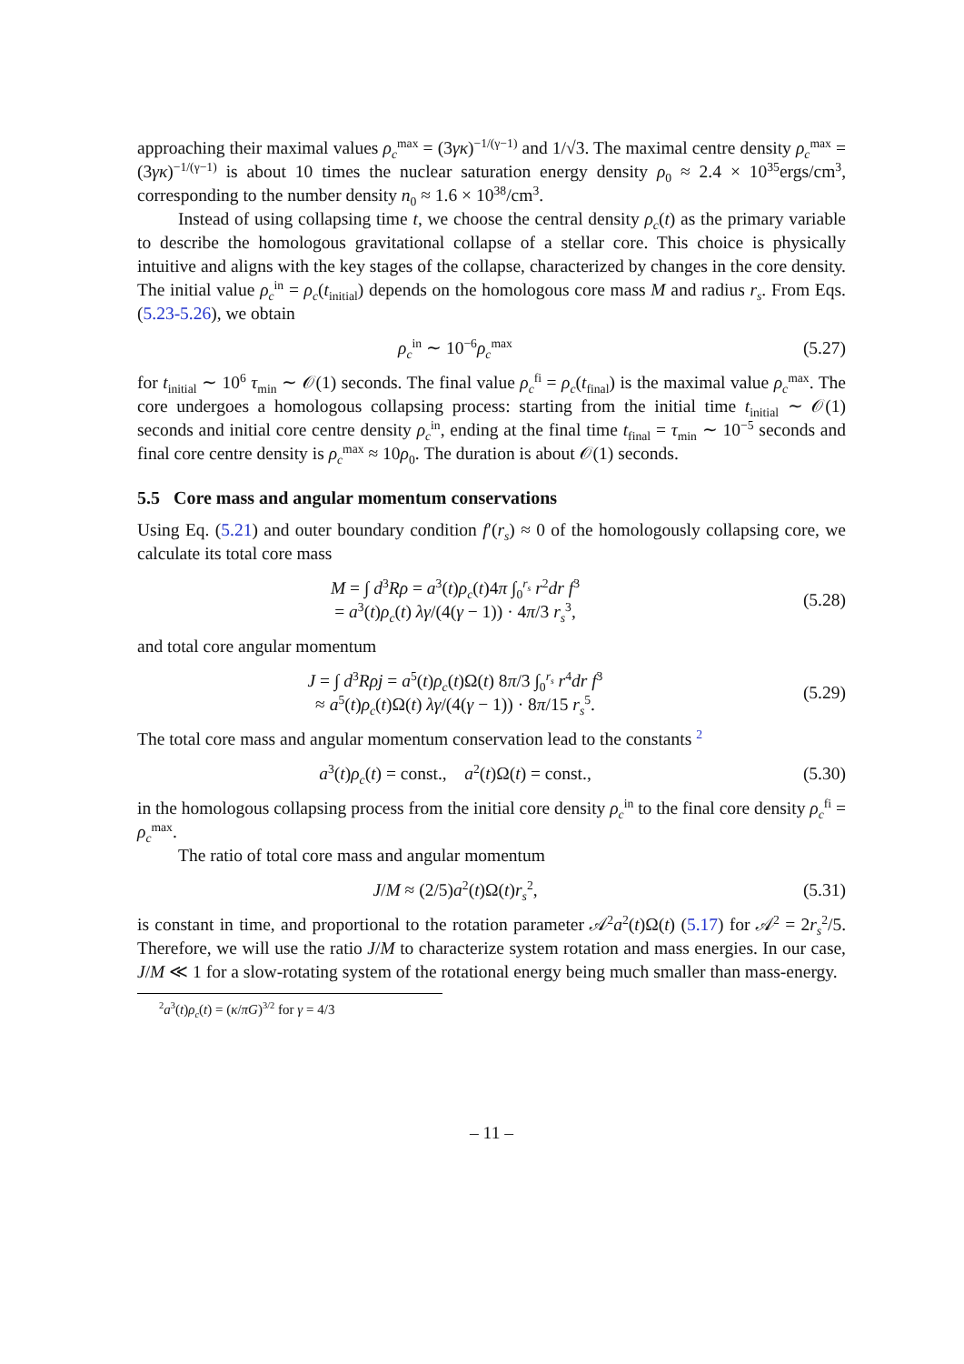approaching their maximal values ρ<sub>c</sub><sup>max</sup> = (3γκ)<sup>−1/(γ−1)</sup> and 1/√3. The maximal centre density ρ<sub>c</sub><sup>max</sup> = (3γκ)<sup>−1/(γ−1)</sup> is about 10 times the nuclear saturation energy density ρ<sub>0</sub> ≈ 2.4 × 10<sup>35</sup>ergs/cm<sup>3</sup>, corresponding to the number density n<sub>0</sub> ≈ 1.6 × 10<sup>38</sup>/cm<sup>3</sup>.
Instead of using collapsing time t, we choose the central density ρ<sub>c</sub>(t) as the primary variable to describe the homologous gravitational collapse of a stellar core. This choice is physically intuitive and aligns with the key stages of the collapse, characterized by changes in the core density. The initial value ρ<sub>c</sub><sup>in</sup> = ρ<sub>c</sub>(t<sub>initial</sub>) depends on the homologous core mass M and radius r<sub>s</sub>. From Eqs. (5.23-5.26), we obtain
ρ<sub>c</sub><sup>in</sup> ∼ 10<sup>−6</sup>ρ<sub>c</sub><sup>max</sup> (5.27)
for t<sub>initial</sub> ∼ 10<sup>6</sup> τ<sub>min</sub> ∼ 𝒪(1) seconds. The final value ρ<sub>c</sub><sup>fi</sup> = ρ<sub>c</sub>(t<sub>final</sub>) is the maximal value ρ<sub>c</sub><sup>max</sup>. The core undergoes a homologous collapsing process: starting from the initial time t<sub>initial</sub> ∼ 𝒪(1) seconds and initial core centre density ρ<sub>c</sub><sup>in</sup>, ending at the final time t<sub>final</sub> = τ<sub>min</sub> ∼ 10<sup>−5</sup> seconds and final core centre density is ρ<sub>c</sub><sup>max</sup> ≈ 10ρ<sub>0</sub>. The duration is about 𝒪(1) seconds.
5.5 Core mass and angular momentum conservations
Using Eq. (5.21) and outer boundary condition f′(r<sub>s</sub>) ≈ 0 of the homologously collapsing core, we calculate its total core mass
M = ∫ d<sup>3</sup>Rρ = a<sup>3</sup>(t)ρ<sub>c</sub>(t)4π ∫<sub>0</sub><sup>r<sub>s</sub></sup> r<sup>2</sup>dr f<sup>3</sup>
= a<sup>3</sup>(t)ρ<sub>c</sub>(t) λγ/(4(γ − 1)) · 4π/3 r<sub>s</sub><sup>3</sup>, (5.28)
and total core angular momentum
J = ∫ d<sup>3</sup>Rρj = a<sup>5</sup>(t)ρ<sub>c</sub>(t)Ω(t) 8π/3 ∫<sub>0</sub><sup>r<sub>s</sub></sup> r<sup>4</sup>dr f<sup>3</sup>
≈ a<sup>5</sup>(t)ρ<sub>c</sub>(t)Ω(t) λγ/(4(γ − 1)) · 8π/15 r<sub>s</sub><sup>5</sup>. (5.29)
The total core mass and angular momentum conservation lead to the constants <sup>2</sup>
a<sup>3</sup>(t)ρ<sub>c</sub>(t) = const., a<sup>2</sup>(t)Ω(t) = const., (5.30)
in the homologous collapsing process from the initial core density ρ<sub>c</sub><sup>in</sup> to the final core density ρ<sub>c</sub><sup>fi</sup> = ρ<sub>c</sub><sup>max</sup>.
The ratio of total core mass and angular momentum
J/M ≈ (2/5)a<sup>2</sup>(t)Ω(t)r<sub>s</sub><sup>2</sup>, (5.31)
is constant in time, and proportional to the rotation parameter 𝒜<sup>2</sup>a<sup>2</sup>(t)Ω(t) (5.17) for 𝒜<sup>2</sup> = 2r<sub>s</sub><sup>2</sup>/5. Therefore, we will use the ratio J/M to characterize system rotation and mass energies. In our case, J/M ≪ 1 for a slow-rotating system of the rotational energy being much smaller than mass-energy.
<sup>2</sup> a<sup>3</sup>(t)ρ<sub>c</sub>(t) = (κ/πG)<sup>3/2</sup> for γ = 4/3
– 11 –